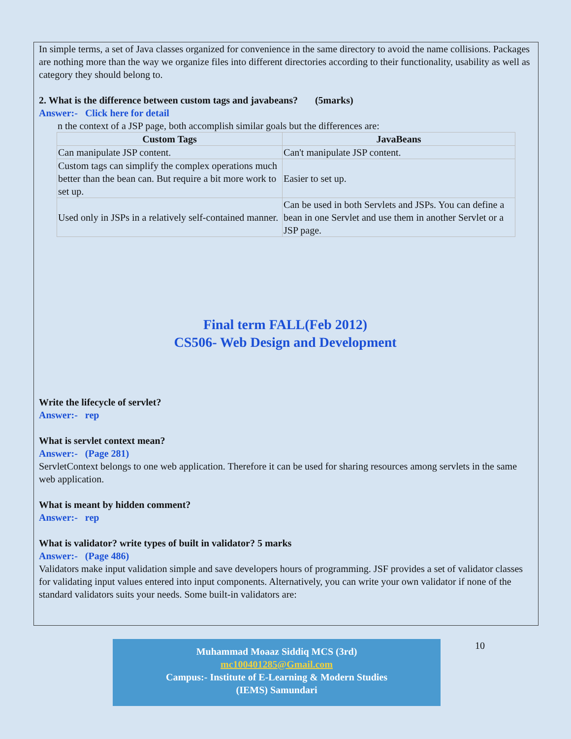In simple terms, a set of Java classes organized for convenience in the same directory to avoid the name collisions. Packages are nothing more than the way we organize files into different directories according to their functionality, usability as well as category they should belong to.
2. What is the difference between custom tags and javabeans? (5marks)
Answer:- Click here for detail
n the context of a JSP page, both accomplish similar goals but the differences are:
| Custom Tags | JavaBeans |
| --- | --- |
| Can manipulate JSP content. | Can't manipulate JSP content. |
| Custom tags can simplify the complex operations much better than the bean can. But require a bit more work to set up. | Easier to set up. |
| Used only in JSPs in a relatively self-contained manner. | Can be used in both Servlets and JSPs. You can define a bean in one Servlet and use them in another Servlet or a JSP page. |
Final term FALL(Feb 2012)
CS506- Web Design and Development
Write the lifecycle of servlet?
Answer:- rep
What is servlet context mean?
Answer:- (Page 281)
ServletContext belongs to one web application. Therefore it can be used for sharing resources among servlets in the same web application.
What is meant by hidden comment?
Answer:- rep
What is validator? write types of built in validator? 5 marks
Answer:- (Page 486)
Validators make input validation simple and save developers hours of programming. JSF provides a set of validator classes for validating input values entered into input components. Alternatively, you can write your own validator if none of the standard validators suits your needs. Some built-in validators are:
Muhammad Moaaz Siddiq MCS (3rd)
mc100401285@Gmail.com
Campus:- Institute of E-Learning & Modern Studies
(IEMS) Samundari
10